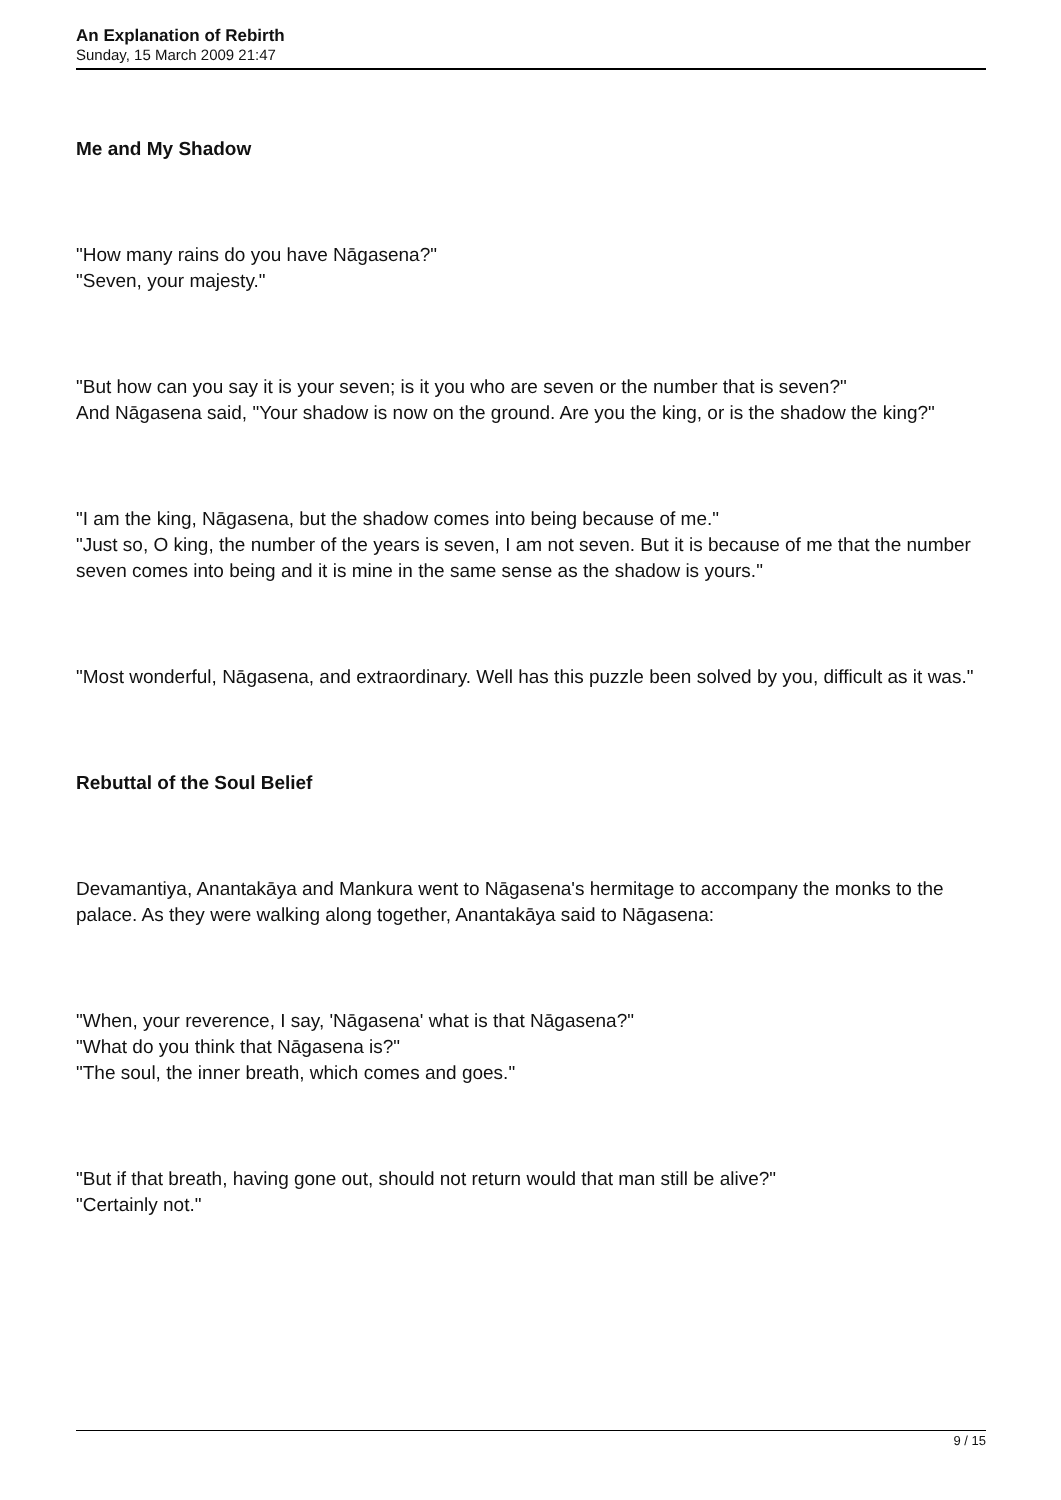An Explanation of Rebirth
Sunday, 15 March 2009 21:47
Me and My Shadow
"How many rains do you have Nāgasena?"
"Seven, your majesty."
"But how can you say it is your seven; is it you who are seven or the number that is seven?"
And Nāgasena said, "Your shadow is now on the ground. Are you the king, or is the shadow the king?"
"I am the king, Nāgasena, but the shadow comes into being because of me."
"Just so, O king, the number of the years is seven, I am not seven. But it is because of me that the number seven comes into being and it is mine in the same sense as the shadow is yours."
"Most wonderful, Nāgasena, and extraordinary. Well has this puzzle been solved by you, difficult as it was."
Rebuttal of the Soul Belief
Devamantiya, Anantakāya and Mankura went to Nāgasena's hermitage to accompany the monks to the palace. As they were walking along together, Anantakāya said to Nāgasena:
"When, your reverence, I say, 'Nāgasena' what is that Nāgasena?"
"What do you think that Nāgasena is?"
"The soul, the inner breath, which comes and goes."
"But if that breath, having gone out, should not return would that man still be alive?"
"Certainly not."
9 / 15